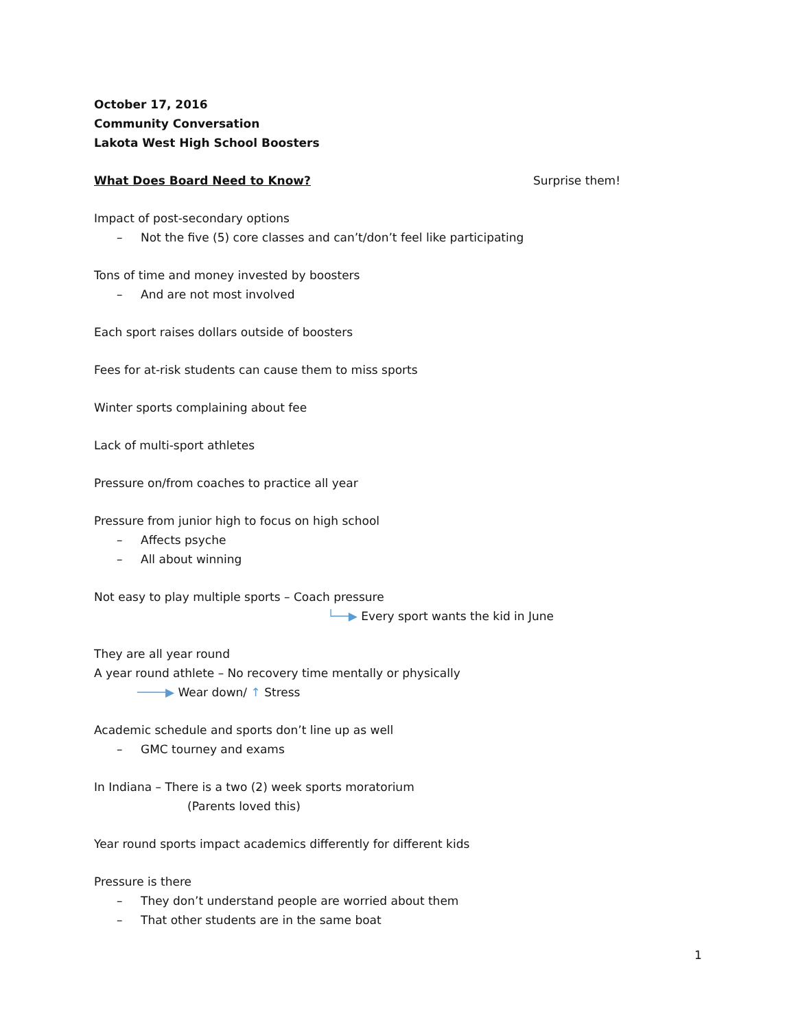October 17, 2016
Community Conversation
Lakota West High School Boosters
What Does Board Need to Know? Surprise them!
Impact of post-secondary options
– Not the five (5) core classes and can’t/don’t feel like participating
Tons of time and money invested by boosters
– And are not most involved
Each sport raises dollars outside of boosters
Fees for at-risk students can cause them to miss sports
Winter sports complaining about fee
Lack of multi-sport athletes
Pressure on/from coaches to practice all year
Pressure from junior high to focus on high school
– Affects psyche
– All about winning
Not easy to play multiple sports – Coach pressure
└──▶ Every sport wants the kid in June
They are all year round
A year round athlete – No recovery time mentally or physically
────▶ Wear down/ ↑ Stress
Academic schedule and sports don’t line up as well
– GMC tourney and exams
In Indiana – There is a two (2) week sports moratorium
(Parents loved this)
Year round sports impact academics differently for different kids
Pressure is there
– They don’t understand people are worried about them
– That other students are in the same boat
1